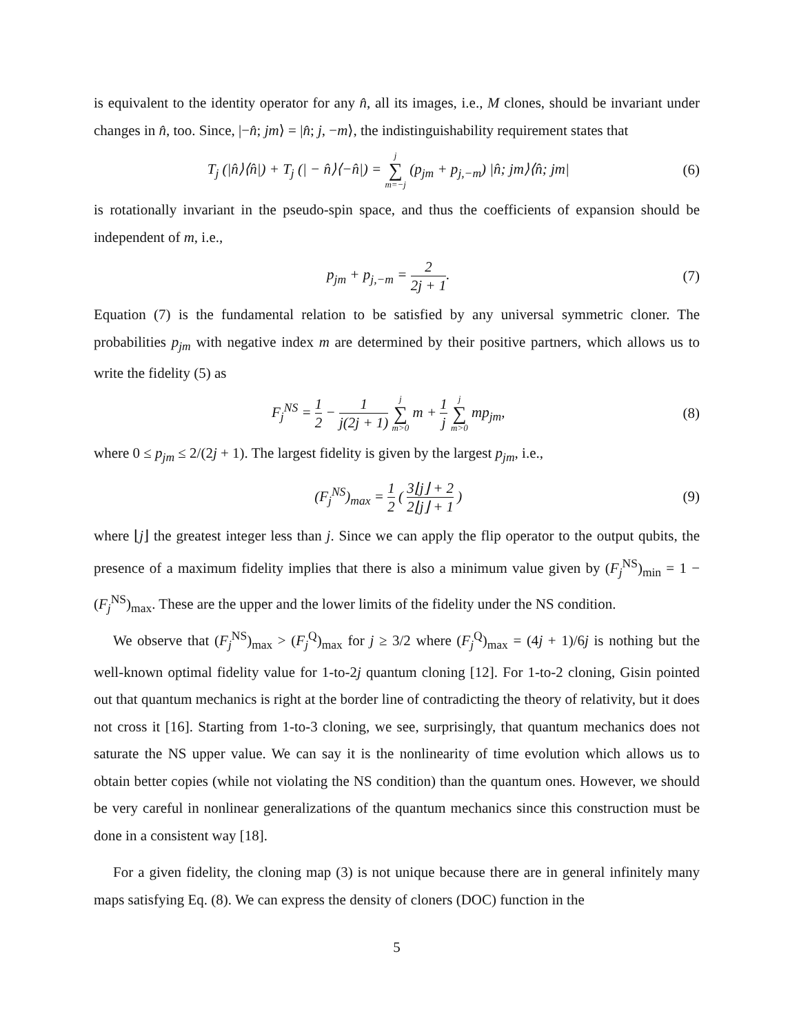is equivalent to the identity operator for any n̂, all its images, i.e., M clones, should be invariant under changes in n̂, too. Since, |−n̂; jm⟩ = |n̂; j, −m⟩, the indistinguishability requirement states that
T<sub>j</sub> (|n̂⟩⟨n̂|) + T<sub>j</sub> (| − n̂⟩⟨−n̂|) = j ∑ m=−j (p<sub>jm</sub> + p<sub>j,−m</sub>) |n̂; jm⟩⟨n̂; jm|
(6)
is rotationally invariant in the pseudo-spin space, and thus the coefficients of expansion should be independent of m, i.e.,
p<sub>jm</sub> + p<sub>j,−m</sub> = 2 2j + 1. (7)
Equation (7) is the fundamental relation to be satisfied by any universal symmetric cloner. The probabilities p<sub>jm</sub> with negative index m are determined by their positive partners, which allows us to write the fidelity (5) as
F<sub>j</sub><sup>NS</sup> = 1 2 − 1 j(2j + 1) j ∑ m>0 m + 1 j j ∑ m>0 mp<sub>jm</sub>,
(8)
where 0 ≤ p<sub>jm</sub> ≤ 2/(2j + 1). The largest fidelity is given by the largest p<sub>jm</sub>, i.e.,
(F<sub>j</sub><sup>NS</sup>)<sub>max</sub> = 1 2 ( 3⌊j⌋ + 2 2⌊j⌋ + 1 )
(9)
where ⌊j⌋ the greatest integer less than j. Since we can apply the flip operator to the output qubits, the presence of a maximum fidelity implies that there is also a minimum value given by (F<sub>j</sub><sup>NS</sup>)<sub>min</sub> = 1 − (F<sub>j</sub><sup>NS</sup>)<sub>max</sub>. These are the upper and the lower limits of the fidelity under the NS condition.
We observe that (F<sub>j</sub><sup>NS</sup>)<sub>max</sub> > (F<sub>j</sub><sup>Q</sup>)<sub>max</sub> for j ≥ 3/2 where (F<sub>j</sub><sup>Q</sup>)<sub>max</sub> = (4j + 1)/6j is nothing but the well-known optimal fidelity value for 1-to-2j quantum cloning [12]. For 1-to-2 cloning, Gisin pointed out that quantum mechanics is right at the border line of contradicting the theory of relativity, but it does not cross it [16]. Starting from 1-to-3 cloning, we see, surprisingly, that quantum mechanics does not saturate the NS upper value. We can say it is the nonlinearity of time evolution which allows us to obtain better copies (while not violating the NS condition) than the quantum ones. However, we should be very careful in nonlinear generalizations of the quantum mechanics since this construction must be done in a consistent way [18].
For a given fidelity, the cloning map (3) is not unique because there are in general infinitely many maps satisfying Eq. (8). We can express the density of cloners (DOC) function in the
5